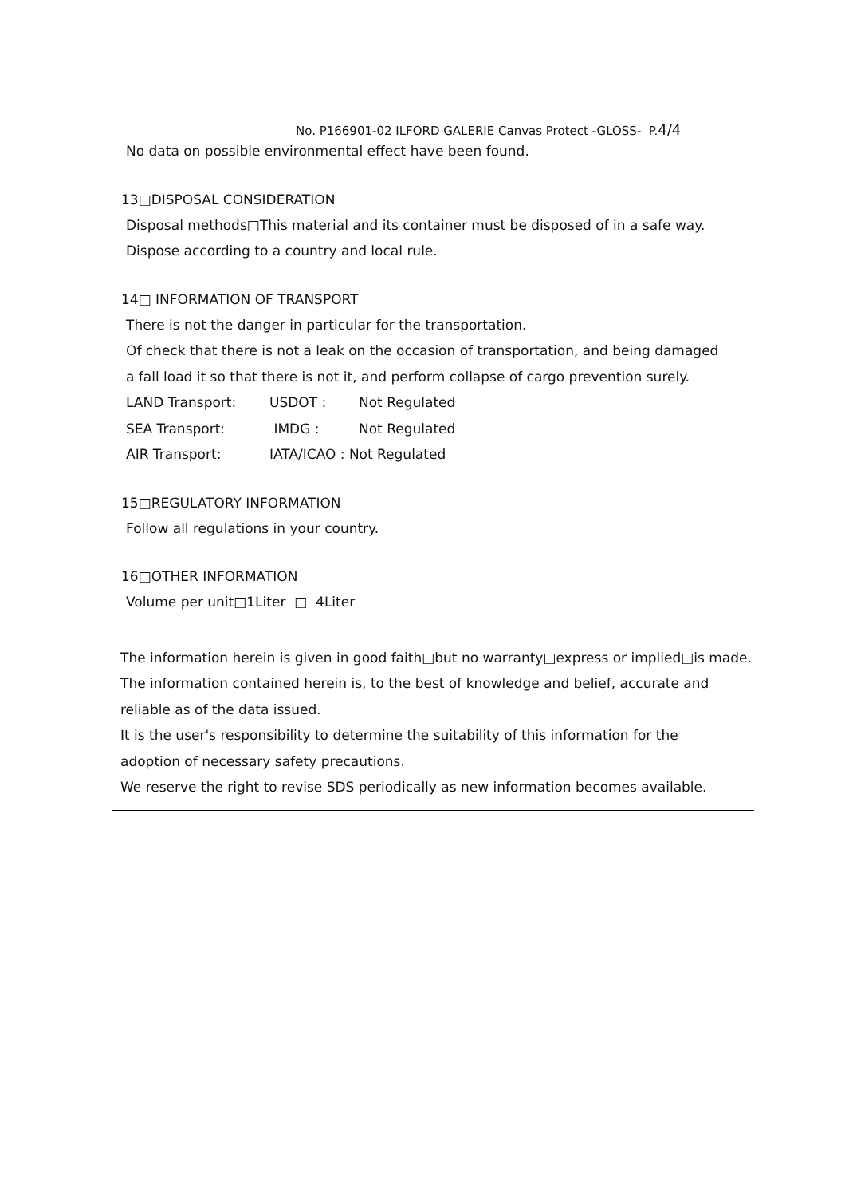No. P166901-02 ILFORD GALERIE Canvas Protect -GLOSS- P.4/4
No data on possible environmental effect have been found.
13□DISPOSAL CONSIDERATION
Disposal methods□This material and its container must be disposed of in a safe way.
Dispose according to a country and local rule.
14□ INFORMATION OF TRANSPORT
There is not the danger in particular for the transportation.
Of check that there is not a leak on the occasion of transportation, and being damaged
a fall load it so that there is not it, and perform collapse of cargo prevention surely.
LAND Transport: USDOT : Not Regulated
SEA Transport: IMDG : Not Regulated
AIR Transport: IATA/ICAO : Not Regulated
15□REGULATORY INFORMATION
Follow all regulations in your country.
16□OTHER INFORMATION
Volume per unit□1Liter □ 4Liter
The information herein is given in good faith□but no warranty□express or implied□is made.
The information contained herein is, to the best of knowledge and belief, accurate and
reliable as of the data issued.
It is the user's responsibility to determine the suitability of this information for the
adoption of necessary safety precautions.
We reserve the right to revise SDS periodically as new information becomes available.